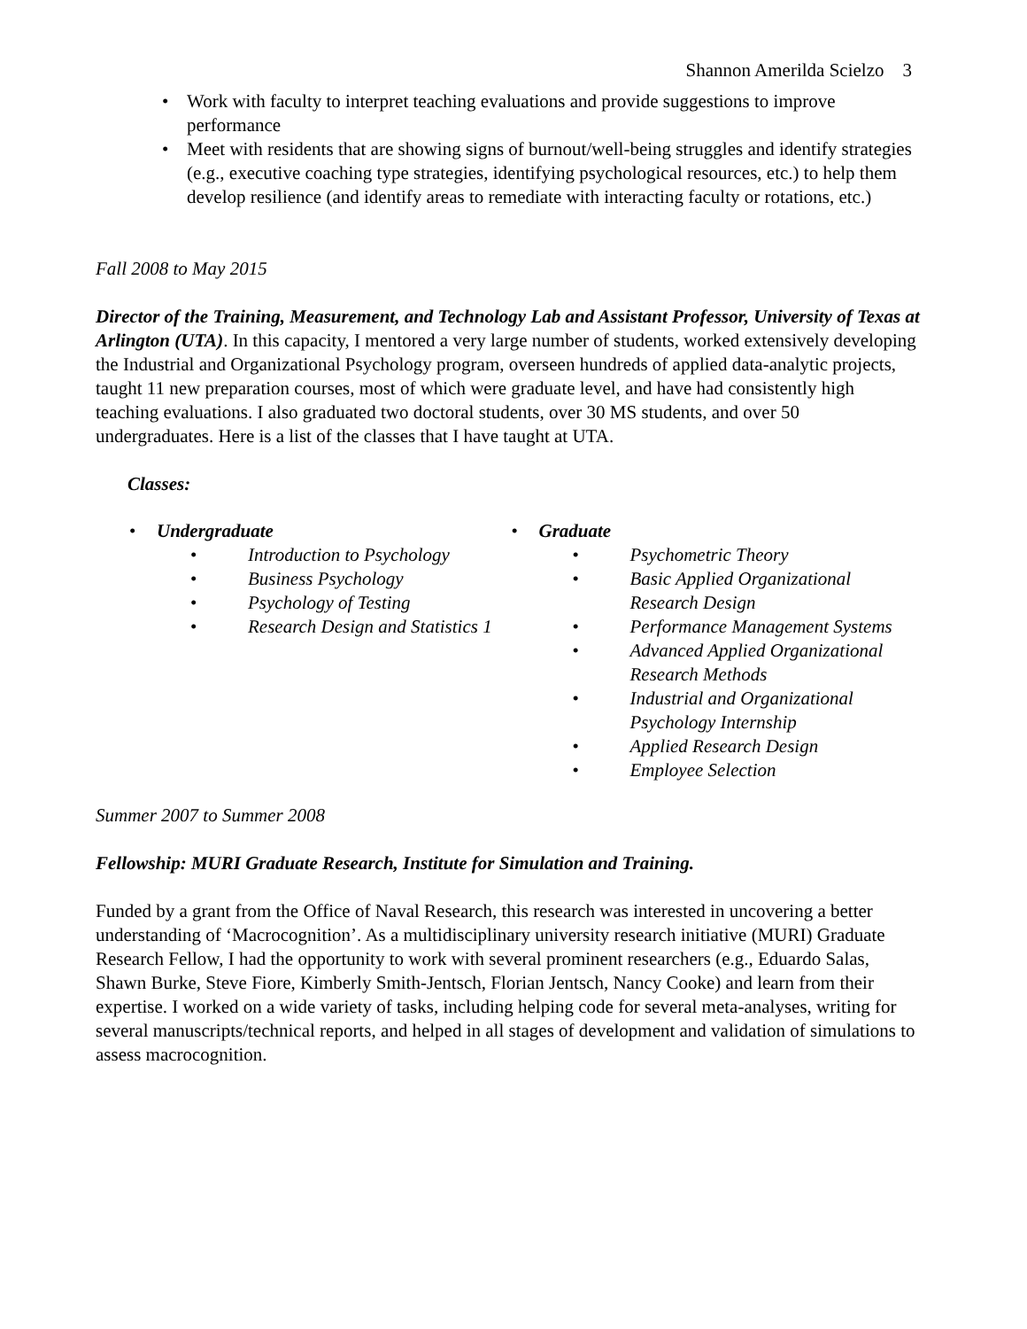Shannon Amerilda Scielzo 3
• Work with faculty to interpret teaching evaluations and provide suggestions to improve performance
• Meet with residents that are showing signs of burnout/well-being struggles and identify strategies (e.g., executive coaching type strategies, identifying psychological resources, etc.) to help them develop resilience (and identify areas to remediate with interacting faculty or rotations, etc.)
Fall 2008 to May 2015
Director of the Training, Measurement, and Technology Lab and Assistant Professor, University of Texas at Arlington (UTA). In this capacity, I mentored a very large number of students, worked extensively developing the Industrial and Organizational Psychology program, overseen hundreds of applied data-analytic projects, taught 11 new preparation courses, most of which were graduate level, and have had consistently high teaching evaluations. I also graduated two doctoral students, over 30 MS students, and over 50 undergraduates. Here is a list of the classes that I have taught at UTA.
Classes:
• Undergraduate
• Introduction to Psychology
• Business Psychology
• Psychology of Testing
• Research Design and Statistics 1
• Graduate
• Psychometric Theory
• Basic Applied Organizational Research Design
• Performance Management Systems
• Advanced Applied Organizational Research Methods
• Industrial and Organizational Psychology Internship
• Applied Research Design
• Employee Selection
Summer 2007 to Summer 2008
Fellowship: MURI Graduate Research, Institute for Simulation and Training.
Funded by a grant from the Office of Naval Research, this research was interested in uncovering a better understanding of ‘Macrocognition’. As a multidisciplinary university research initiative (MURI) Graduate Research Fellow, I had the opportunity to work with several prominent researchers (e.g., Eduardo Salas, Shawn Burke, Steve Fiore, Kimberly Smith-Jentsch, Florian Jentsch, Nancy Cooke) and learn from their expertise. I worked on a wide variety of tasks, including helping code for several meta-analyses, writing for several manuscripts/technical reports, and helped in all stages of development and validation of simulations to assess macrocognition.